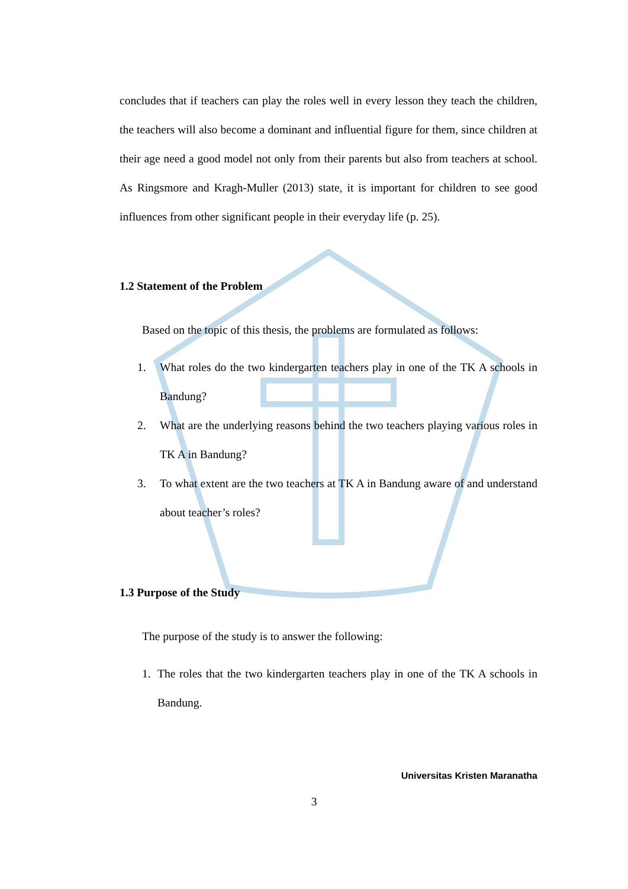concludes that if teachers can play the roles well in every lesson they teach the children, the teachers will also become a dominant and influential figure for them, since children at their age need a good model not only from their parents but also from teachers at school. As Ringsmore and Kragh-Muller (2013) state, it is important for children to see good influences from other significant people in their everyday life (p. 25).
1.2 Statement of the Problem
Based on the topic of this thesis, the problems are formulated as follows:
1. What roles do the two kindergarten teachers play in one of the TK A schools in Bandung?
2. What are the underlying reasons behind the two teachers playing various roles in TK A in Bandung?
3. To what extent are the two teachers at TK A in Bandung aware of and understand about teacher’s roles?
1.3 Purpose of the Study
The purpose of the study is to answer the following:
1. The roles that the two kindergarten teachers play in one of the TK A schools in Bandung.
Universitas Kristen Maranatha
3